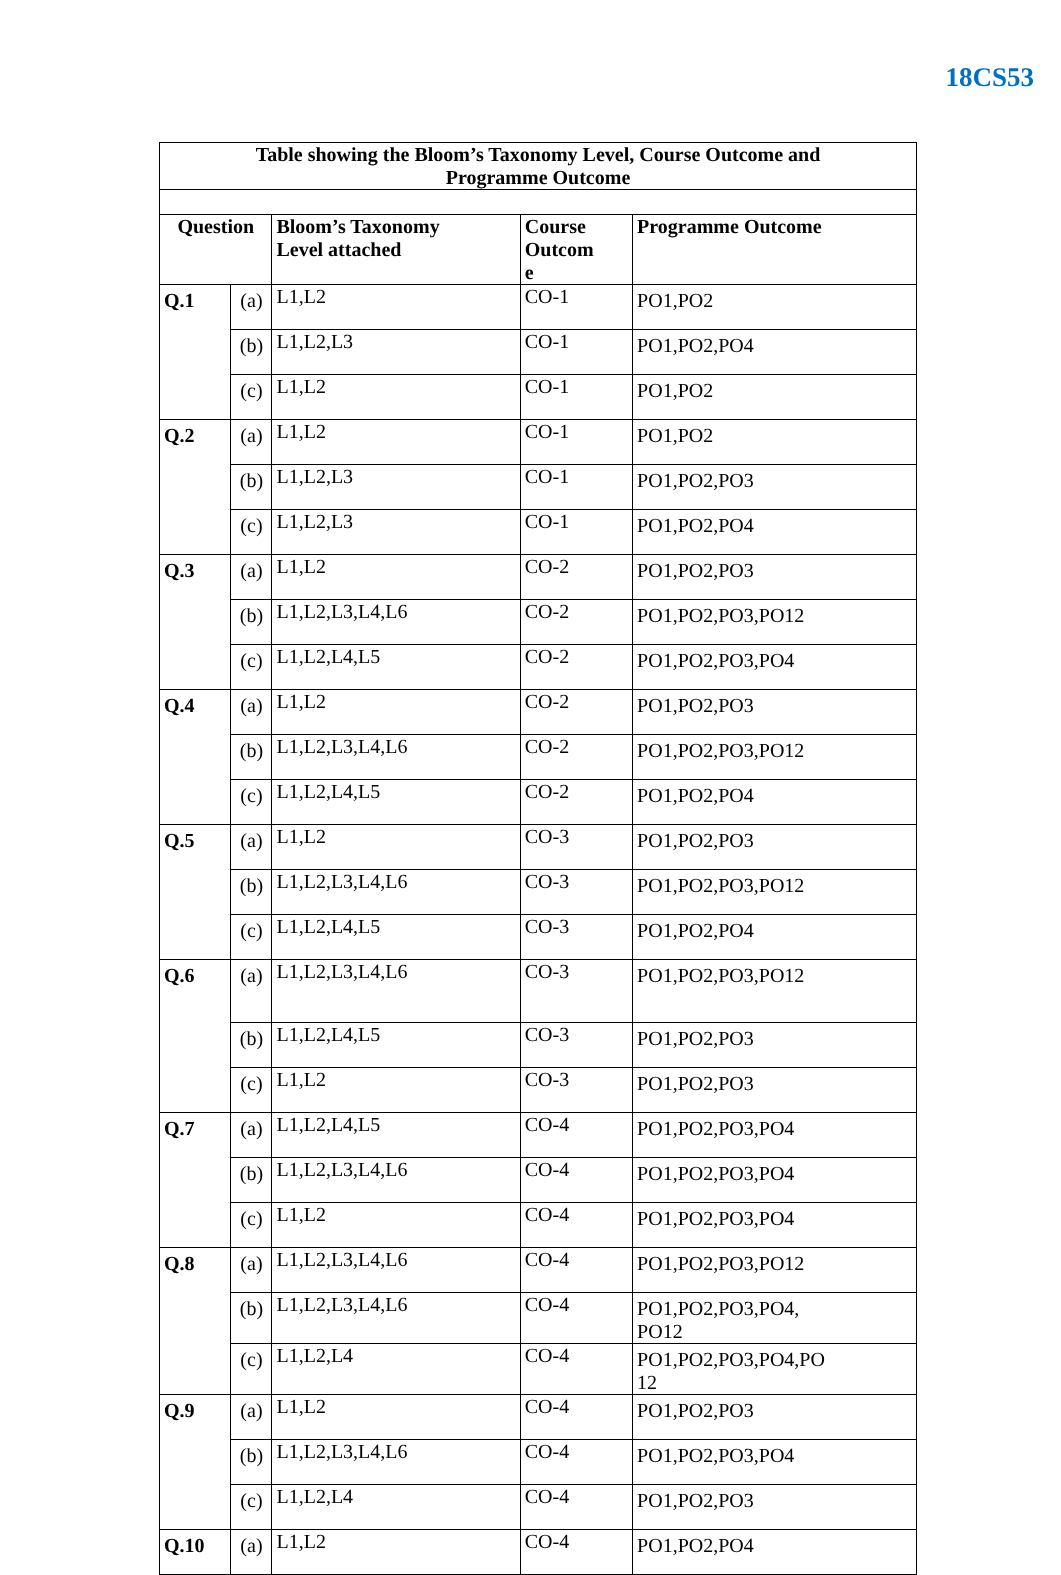18CS53
| Table showing the Bloom’s Taxonomy Level, Course Outcome and Programme Outcome | | | | |
| --- | --- | --- | --- | --- |
| Question | | Bloom’s Taxonomy Level attached | Course Outcom e | Programme Outcome |
| Q.1 | (a) | L1,L2 | CO-1 | PO1,PO2 |
| | (b) | L1,L2,L3 | CO-1 | PO1,PO2,PO4 |
| | (c) | L1,L2 | CO-1 | PO1,PO2 |
| Q.2 | (a) | L1,L2 | CO-1 | PO1,PO2 |
| | (b) | L1,L2,L3 | CO-1 | PO1,PO2,PO3 |
| | (c) | L1,L2,L3 | CO-1 | PO1,PO2,PO4 |
| Q.3 | (a) | L1,L2 | CO-2 | PO1,PO2,PO3 |
| | (b) | L1,L2,L3,L4,L6 | CO-2 | PO1,PO2,PO3,PO12 |
| | (c) | L1,L2,L4,L5 | CO-2 | PO1,PO2,PO3,PO4 |
| Q.4 | (a) | L1,L2 | CO-2 | PO1,PO2,PO3 |
| | (b) | L1,L2,L3,L4,L6 | CO-2 | PO1,PO2,PO3,PO12 |
| | (c) | L1,L2,L4,L5 | CO-2 | PO1,PO2,PO4 |
| Q.5 | (a) | L1,L2 | CO-3 | PO1,PO2,PO3 |
| | (b) | L1,L2,L3,L4,L6 | CO-3 | PO1,PO2,PO3,PO12 |
| | (c) | L1,L2,L4,L5 | CO-3 | PO1,PO2,PO4 |
| Q.6 | (a) | L1,L2,L3,L4,L6 | CO-3 | PO1,PO2,PO3,PO12 |
| | (b) | L1,L2,L4,L5 | CO-3 | PO1,PO2,PO3 |
| | (c) | L1,L2 | CO-3 | PO1,PO2,PO3 |
| Q.7 | (a) | L1,L2,L4,L5 | CO-4 | PO1,PO2,PO3,PO4 |
| | (b) | L1,L2,L3,L4,L6 | CO-4 | PO1,PO2,PO3,PO4 |
| | (c) | L1,L2 | CO-4 | PO1,PO2,PO3,PO4 |
| Q.8 | (a) | L1,L2,L3,L4,L6 | CO-4 | PO1,PO2,PO3,PO12 |
| | (b) | L1,L2,L3,L4,L6 | CO-4 | PO1,PO2,PO3,PO4, PO12 |
| | (c) | L1,L2,L4 | CO-4 | PO1,PO2,PO3,PO4,PO 12 |
| Q.9 | (a) | L1,L2 | CO-4 | PO1,PO2,PO3 |
| | (b) | L1,L2,L3,L4,L6 | CO-4 | PO1,PO2,PO3,PO4 |
| | (c) | L1,L2,L4 | CO-4 | PO1,PO2,PO3 |
| Q.10 | (a) | L1,L2 | CO-4 | PO1,PO2,PO4 |